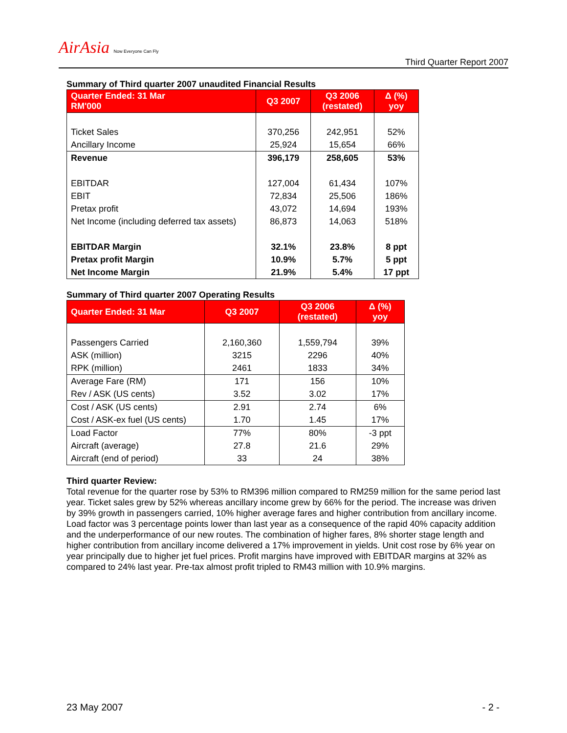AirAsia Now Everyone Can Fly
Third Quarter Report 2007
Summary of Third quarter 2007 unaudited Financial Results
| Quarter Ended: 31 Mar RM'000 | Q3 2007 | Q3 2006 (restated) | Δ (%) yoy |
| --- | --- | --- | --- |
| Ticket Sales | 370,256 | 242,951 | 52% |
| Ancillary Income | 25,924 | 15,654 | 66% |
| Revenue | 396,179 | 258,605 | 53% |
| EBITDAR | 127,004 | 61,434 | 107% |
| EBIT | 72,834 | 25,506 | 186% |
| Pretax profit | 43,072 | 14,694 | 193% |
| Net Income (including deferred tax assets) | 86,873 | 14,063 | 518% |
| EBITDAR Margin | 32.1% | 23.8% | 8 ppt |
| Pretax profit Margin | 10.9% | 5.7% | 5 ppt |
| Net Income Margin | 21.9% | 5.4% | 17 ppt |
Summary of Third quarter 2007 Operating Results
| Quarter Ended: 31 Mar | Q3 2007 | Q3 2006 (restated) | Δ (%) yoy |
| --- | --- | --- | --- |
| Passengers Carried | 2,160,360 | 1,559,794 | 39% |
| ASK (million) | 3215 | 2296 | 40% |
| RPK (million) | 2461 | 1833 | 34% |
| Average Fare (RM) | 171 | 156 | 10% |
| Rev / ASK (US cents) | 3.52 | 3.02 | 17% |
| Cost / ASK (US cents) | 2.91 | 2.74 | 6% |
| Cost / ASK-ex fuel (US cents) | 1.70 | 1.45 | 17% |
| Load Factor | 77% | 80% | -3 ppt |
| Aircraft (average) | 27.8 | 21.6 | 29% |
| Aircraft (end of period) | 33 | 24 | 38% |
Third quarter Review:
Total revenue for the quarter rose by 53% to RM396 million compared to RM259 million for the same period last year. Ticket sales grew by 52% whereas ancillary income grew by 66% for the period. The increase was driven by 39% growth in passengers carried, 10% higher average fares and higher contribution from ancillary income. Load factor was 3 percentage points lower than last year as a consequence of the rapid 40% capacity addition and the underperformance of our new routes. The combination of higher fares, 8% shorter stage length and higher contribution from ancillary income delivered a 17% improvement in yields. Unit cost rose by 6% year on year principally due to higher jet fuel prices. Profit margins have improved with EBITDAR margins at 32% as compared to 24% last year. Pre-tax almost profit tripled to RM43 million with 10.9% margins.
23 May 2007 - 2 -